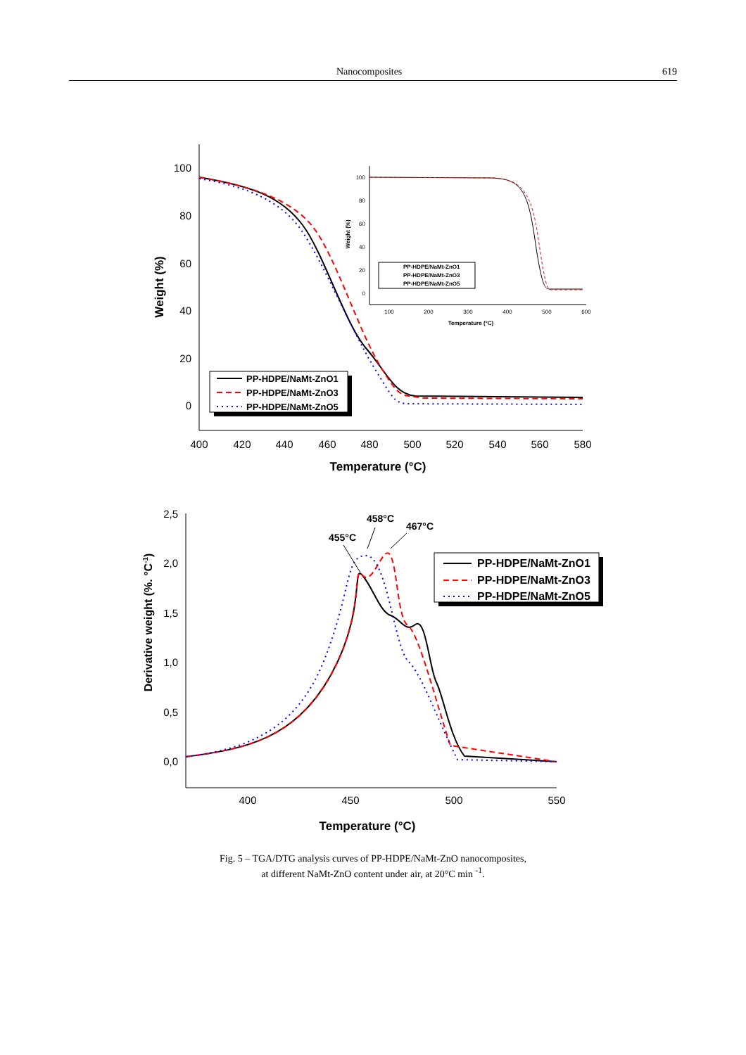Nanocomposites 619
400
420
440
460
480
500
520
540
560
580
100
80
60
40
20
0
Temperature (°C)
Weight (%)
PP-HDPE/NaMt-ZnO1
PP-HDPE/NaMt-ZnO3
PP-HDPE/NaMt-ZnO5
100
200
300
400
500
600
100
80
60
40
20
0
Temperature (°C)
Weight (%)
PP-HDPE/NaMt-ZnO1
PP-HDPE/NaMt-ZnO3
PP-HDPE/NaMt-ZnO5
400
450
500
550
2,5
2,0
1,5
1,0
0,5
0,0
Temperature (°C)
Derivative weight (%. °C-1)
455°C
458°C
467°C
PP-HDPE/NaMt-ZnO1
PP-HDPE/NaMt-ZnO3
PP-HDPE/NaMt-ZnO5
Fig. 5 – TGA/DTG analysis curves of PP-HDPE/NaMt-ZnO nanocomposites,
at different NaMt-ZnO content under air, at 20°C min <sup>-1</sup>.